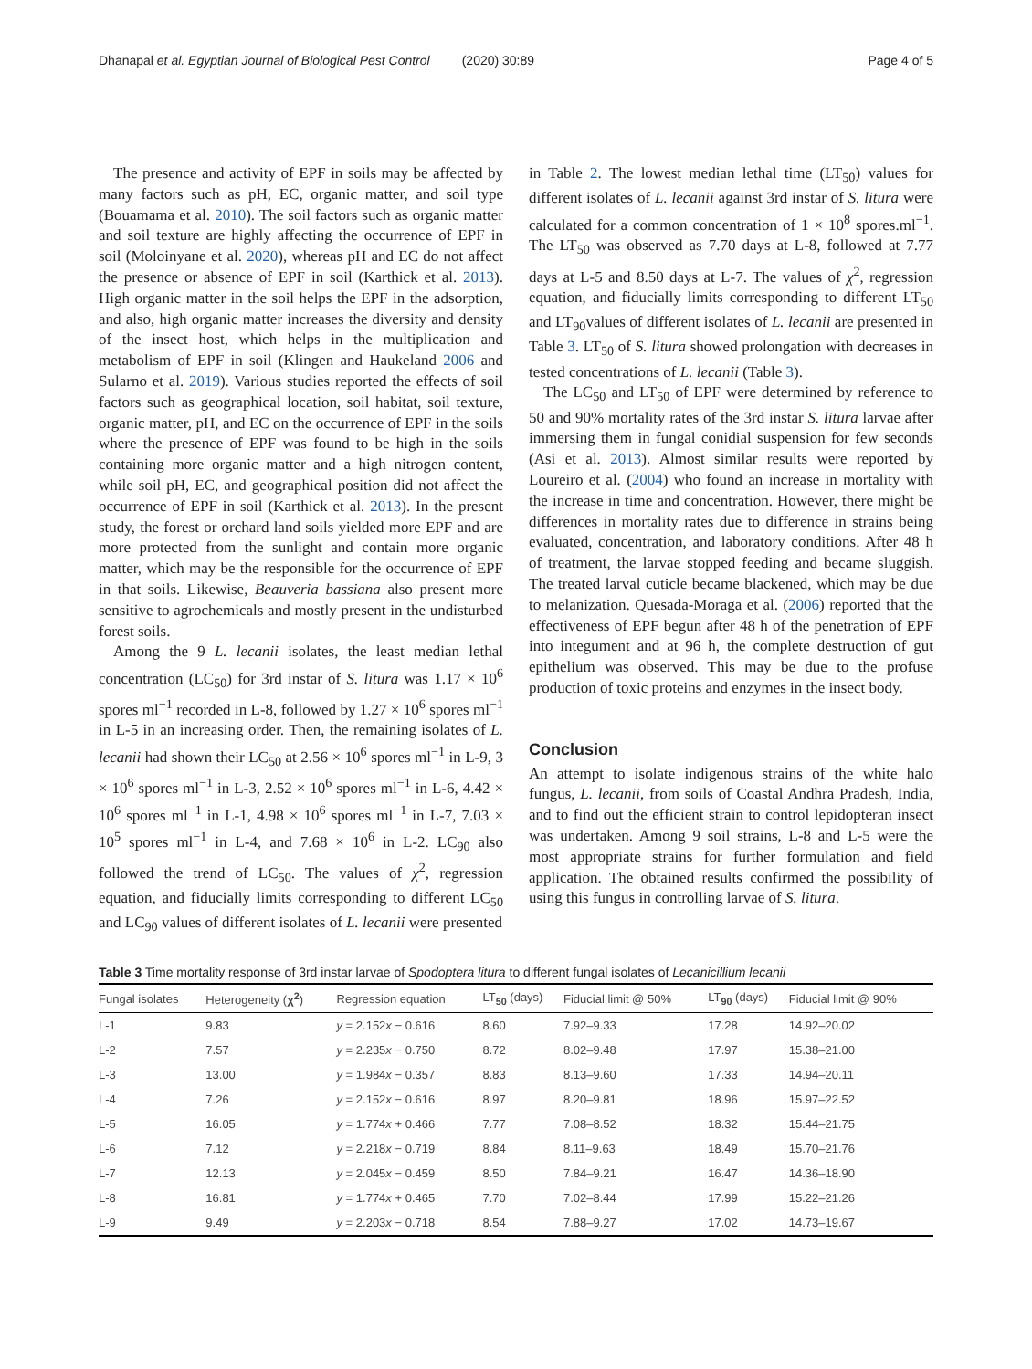Dhanapal et al. Egyptian Journal of Biological Pest Control (2020) 30:89 Page 4 of 5
The presence and activity of EPF in soils may be affected by many factors such as pH, EC, organic matter, and soil type (Bouamama et al. 2010). The soil factors such as organic matter and soil texture are highly affecting the occurrence of EPF in soil (Moloinyane et al. 2020), whereas pH and EC do not affect the presence or absence of EPF in soil (Karthick et al. 2013). High organic matter in the soil helps the EPF in the adsorption, and also, high organic matter increases the diversity and density of the insect host, which helps in the multiplication and metabolism of EPF in soil (Klingen and Haukeland 2006 and Sularno et al. 2019). Various studies reported the effects of soil factors such as geographical location, soil habitat, soil texture, organic matter, pH, and EC on the occurrence of EPF in the soils where the presence of EPF was found to be high in the soils containing more organic matter and a high nitrogen content, while soil pH, EC, and geographical position did not affect the occurrence of EPF in soil (Karthick et al. 2013). In the present study, the forest or orchard land soils yielded more EPF and are more protected from the sunlight and contain more organic matter, which may be the responsible for the occurrence of EPF in that soils. Likewise, Beauveria bassiana also present more sensitive to agrochemicals and mostly present in the undisturbed forest soils.
Among the 9 L. lecanii isolates, the least median lethal concentration (LC<sub>50</sub>) for 3rd instar of S. litura was 1.17 × 10<sup>6</sup> spores ml<sup>−1</sup> recorded in L-8, followed by 1.27 × 10<sup>6</sup> spores ml<sup>−1</sup> in L-5 in an increasing order. Then, the remaining isolates of L. lecanii had shown their LC<sub>50</sub> at 2.56 × 10<sup>6</sup> spores ml<sup>−1</sup> in L-9, 3 × 10<sup>6</sup> spores ml<sup>−1</sup> in L-3, 2.52 × 10<sup>6</sup> spores ml<sup>−1</sup> in L-6, 4.42 × 10<sup>6</sup> spores ml<sup>−1</sup> in L-1, 4.98 × 10<sup>6</sup> spores ml<sup>−1</sup> in L-7, 7.03 × 10<sup>5</sup> spores ml<sup>−1</sup> in L-4, and 7.68 × 10<sup>6</sup> in L-2. LC<sub>90</sub> also followed the trend of LC<sub>50</sub>. The values of χ<sup>2</sup>, regression equation, and fiducially limits corresponding to different LC<sub>50</sub> and LC<sub>90</sub> values of different isolates of L. lecanii were presented
in Table 2. The lowest median lethal time (LT<sub>50</sub>) values for different isolates of L. lecanii against 3rd instar of S. litura were calculated for a common concentration of 1 × 10<sup>8</sup> spores.ml<sup>−1</sup>. The LT<sub>50</sub> was observed as 7.70 days at L-8, followed at 7.77 days at L-5 and 8.50 days at L-7. The values of χ<sup>2</sup>, regression equation, and fiducially limits corresponding to different LT<sub>50</sub> and LT<sub>90</sub>values of different isolates of L. lecanii are presented in Table 3. LT<sub>50</sub> of S. litura showed prolongation with decreases in tested concentrations of L. lecanii (Table 3).
The LC<sub>50</sub> and LT<sub>50</sub> of EPF were determined by reference to 50 and 90% mortality rates of the 3rd instar S. litura larvae after immersing them in fungal conidial suspension for few seconds (Asi et al. 2013). Almost similar results were reported by Loureiro et al. (2004) who found an increase in mortality with the increase in time and concentration. However, there might be differences in mortality rates due to difference in strains being evaluated, concentration, and laboratory conditions. After 48 h of treatment, the larvae stopped feeding and became sluggish. The treated larval cuticle became blackened, which may be due to melanization. Quesada-Moraga et al. (2006) reported that the effectiveness of EPF begun after 48 h of the penetration of EPF into integument and at 96 h, the complete destruction of gut epithelium was observed. This may be due to the profuse production of toxic proteins and enzymes in the insect body.
Conclusion
An attempt to isolate indigenous strains of the white halo fungus, L. lecanii, from soils of Coastal Andhra Pradesh, India, and to find out the efficient strain to control lepidopteran insect was undertaken. Among 9 soil strains, L-8 and L-5 were the most appropriate strains for further formulation and field application. The obtained results confirmed the possibility of using this fungus in controlling larvae of S. litura.
Table 3 Time mortality response of 3rd instar larvae of Spodoptera litura to different fungal isolates of Lecanicillium lecanii
| Fungal isolates | Heterogeneity ( χ<sup>2</sup> ) | Regression equation | LT<sub>50</sub> (days) | Fiducial limit @ 50% | LT<sub>90</sub> (days) | Fiducial limit @ 90% |
| --- | --- | --- | --- | --- | --- | --- |
| L-1 | 9.83 | y = 2.152 x − 0.616 | 8.60 | 7.92–9.33 | 17.28 | 14.92–20.02 |
| L-2 | 7.57 | y = 2.235 x − 0.750 | 8.72 | 8.02–9.48 | 17.97 | 15.38–21.00 |
| L-3 | 13.00 | y = 1.984 x − 0.357 | 8.83 | 8.13–9.60 | 17.33 | 14.94–20.11 |
| L-4 | 7.26 | y = 2.152 x − 0.616 | 8.97 | 8.20–9.81 | 18.96 | 15.97–22.52 |
| L-5 | 16.05 | y = 1.774 x + 0.466 | 7.77 | 7.08–8.52 | 18.32 | 15.44–21.75 |
| L-6 | 7.12 | y = 2.218 x − 0.719 | 8.84 | 8.11–9.63 | 18.49 | 15.70–21.76 |
| L-7 | 12.13 | y = 2.045 x − 0.459 | 8.50 | 7.84–9.21 | 16.47 | 14.36–18.90 |
| L-8 | 16.81 | y = 1.774 x + 0.465 | 7.70 | 7.02–8.44 | 17.99 | 15.22–21.26 |
| L-9 | 9.49 | y = 2.203 x − 0.718 | 8.54 | 7.88–9.27 | 17.02 | 14.73–19.67 |